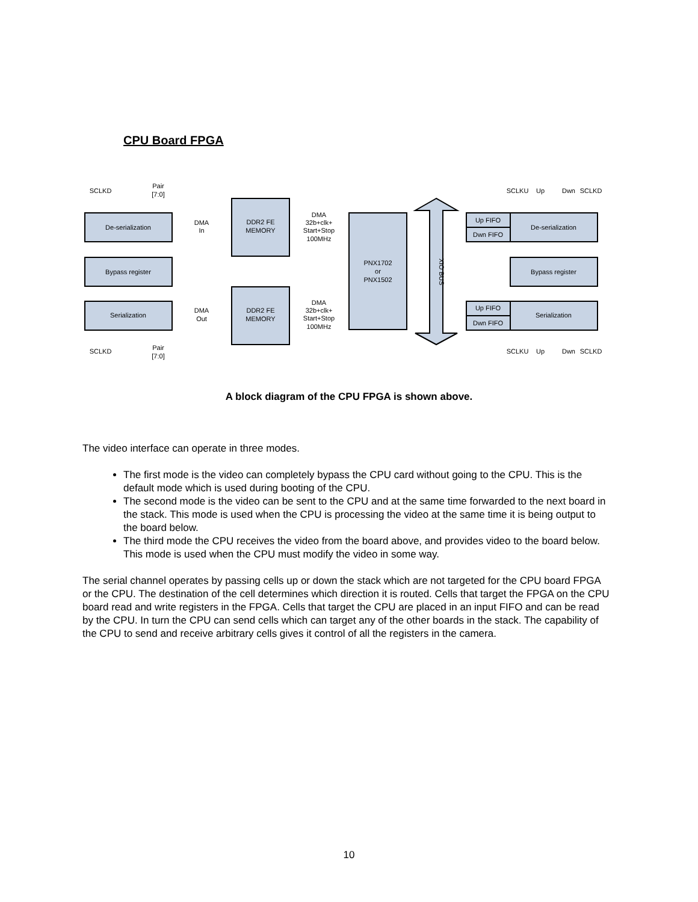CPU Board FPGA
De-serialization
Bypass register
Serialization
DDR2 FE
MEMORY
DDR2 FE
MEMORY
PNX1702
or
PNX1502
Up FIFO
Dwn FIFO
De-serialization
Bypass register
Up FIFO
Dwn FIFO
Serialization
DMA
In
DMA
Out
DMA
32b+clk+
Start+Stop
100MHz
DMA
32b+clk+
Start+Stop
100MHz
SCLKD
Pair
[7:0]
SCLKD
Pair
[7:0]
SCLKU
Up
Dwn
SCLKD
SCLKU
Up
Dwn
SCLKD
XIO BUS
A block diagram of the CPU FPGA is shown above.
The video interface can operate in three modes.
The first mode is the video can completely bypass the CPU card without going to the CPU. This is the default mode which is used during booting of the CPU.
The second mode is the video can be sent to the CPU and at the same time forwarded to the next board in the stack. This mode is used when the CPU is processing the video at the same time it is being output to the board below.
The third mode the CPU receives the video from the board above, and provides video to the board below. This mode is used when the CPU must modify the video in some way.
The serial channel operates by passing cells up or down the stack which are not targeted for the CPU board FPGA or the CPU. The destination of the cell determines which direction it is routed. Cells that target the FPGA on the CPU board read and write registers in the FPGA. Cells that target the CPU are placed in an input FIFO and can be read by the CPU. In turn the CPU can send cells which can target any of the other boards in the stack. The capability of the CPU to send and receive arbitrary cells gives it control of all the registers in the camera.
10